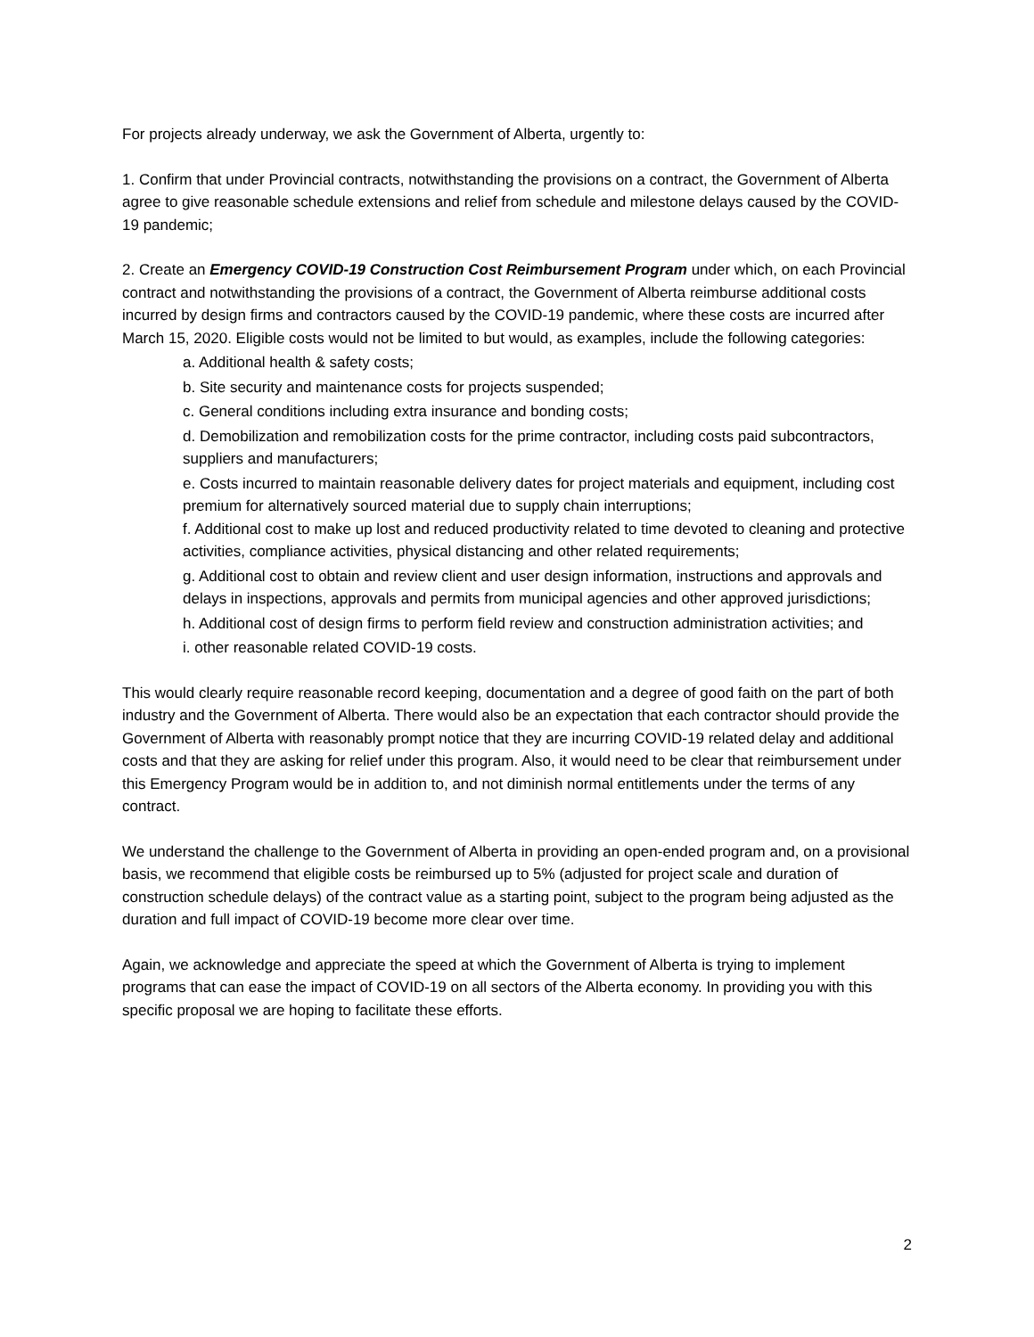For projects already underway, we ask the Government of Alberta, urgently to:
1. Confirm that under Provincial contracts, notwithstanding the provisions on a contract, the Government of Alberta agree to give reasonable schedule extensions and relief from schedule and milestone delays caused by the COVID-19 pandemic;
2. Create an Emergency COVID-19 Construction Cost Reimbursement Program under which, on each Provincial contract and notwithstanding the provisions of a contract, the Government of Alberta reimburse additional costs incurred by design firms and contractors caused by the COVID-19 pandemic, where these costs are incurred after March 15, 2020. Eligible costs would not be limited to but would, as examples, include the following categories:
a. Additional health & safety costs;
b. Site security and maintenance costs for projects suspended;
c. General conditions including extra insurance and bonding costs;
d. Demobilization and remobilization costs for the prime contractor, including costs paid subcontractors, suppliers and manufacturers;
e. Costs incurred to maintain reasonable delivery dates for project materials and equipment, including cost premium for alternatively sourced material due to supply chain interruptions;
f. Additional cost to make up lost and reduced productivity related to time devoted to cleaning and protective activities, compliance activities, physical distancing and other related requirements;
g. Additional cost to obtain and review client and user design information, instructions and approvals and delays in inspections, approvals and permits from municipal agencies and other approved jurisdictions;
h. Additional cost of design firms to perform field review and construction administration activities; and
i. other reasonable related COVID-19 costs.
This would clearly require reasonable record keeping, documentation and a degree of good faith on the part of both industry and the Government of Alberta. There would also be an expectation that each contractor should provide the Government of Alberta with reasonably prompt notice that they are incurring COVID-19 related delay and additional costs and that they are asking for relief under this program. Also, it would need to be clear that reimbursement under this Emergency Program would be in addition to, and not diminish normal entitlements under the terms of any contract.
We understand the challenge to the Government of Alberta in providing an open-ended program and, on a provisional basis, we recommend that eligible costs be reimbursed up to 5% (adjusted for project scale and duration of construction schedule delays) of the contract value as a starting point, subject to the program being adjusted as the duration and full impact of COVID-19 become more clear over time.
Again, we acknowledge and appreciate the speed at which the Government of Alberta is trying to implement programs that can ease the impact of COVID-19 on all sectors of the Alberta economy. In providing you with this specific proposal we are hoping to facilitate these efforts.
2